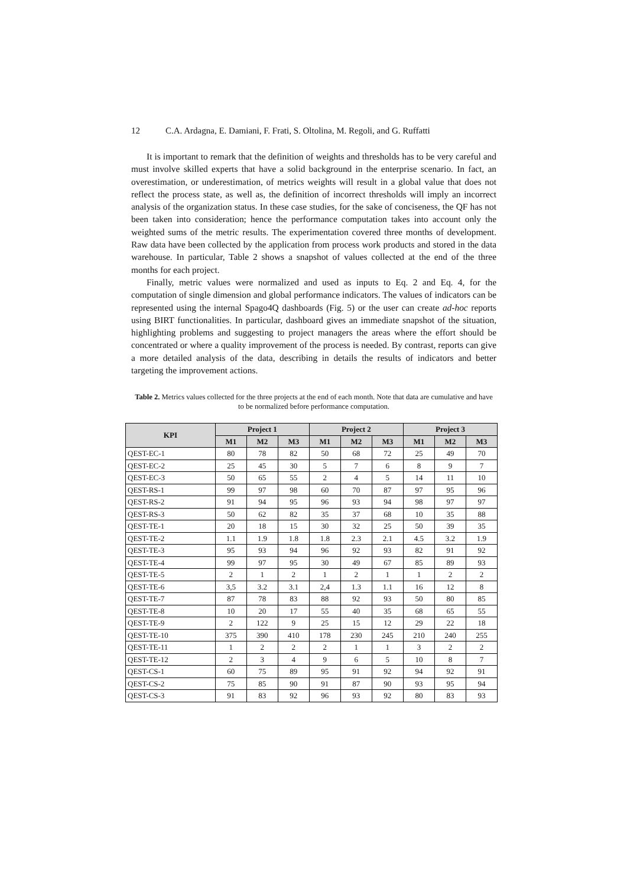12 C.A. Ardagna, E. Damiani, F. Frati, S. Oltolina, M. Regoli, and G. Ruffatti
It is important to remark that the definition of weights and thresholds has to be very careful and must involve skilled experts that have a solid background in the enterprise scenario. In fact, an overestimation, or underestimation, of metrics weights will result in a global value that does not reflect the process state, as well as, the definition of incorrect thresholds will imply an incorrect analysis of the organization status. In these case studies, for the sake of conciseness, the QF has not been taken into consideration; hence the performance computation takes into account only the weighted sums of the metric results. The experimentation covered three months of development. Raw data have been collected by the application from process work products and stored in the data warehouse. In particular, Table 2 shows a snapshot of values collected at the end of the three months for each project.
Finally, metric values were normalized and used as inputs to Eq. 2 and Eq. 4, for the computation of single dimension and global performance indicators. The values of indicators can be represented using the internal Spago4Q dashboards (Fig. 5) or the user can create ad-hoc reports using BIRT functionalities. In particular, dashboard gives an immediate snapshot of the situation, highlighting problems and suggesting to project managers the areas where the effort should be concentrated or where a quality improvement of the process is needed. By contrast, reports can give a more detailed analysis of the data, describing in details the results of indicators and better targeting the improvement actions.
Table 2. Metrics values collected for the three projects at the end of each month. Note that data are cumulative and have to be normalized before performance computation.
| KPI | Project 1 | | | Project 2 | | | Project 3 | | |
| --- | --- | --- | --- | --- | --- | --- | --- | --- | --- |
| | M1 | M2 | M3 | M1 | M2 | M3 | M1 | M2 | M3 |
| QEST-EC-1 | 80 | 78 | 82 | 50 | 68 | 72 | 25 | 49 | 70 |
| QEST-EC-2 | 25 | 45 | 30 | 5 | 7 | 6 | 8 | 9 | 7 |
| QEST-EC-3 | 50 | 65 | 55 | 2 | 4 | 5 | 14 | 11 | 10 |
| QEST-RS-1 | 99 | 97 | 98 | 60 | 70 | 87 | 97 | 95 | 96 |
| QEST-RS-2 | 91 | 94 | 95 | 96 | 93 | 94 | 98 | 97 | 97 |
| QEST-RS-3 | 50 | 62 | 82 | 35 | 37 | 68 | 10 | 35 | 88 |
| QEST-TE-1 | 20 | 18 | 15 | 30 | 32 | 25 | 50 | 39 | 35 |
| QEST-TE-2 | 1.1 | 1.9 | 1.8 | 1.8 | 2.3 | 2.1 | 4.5 | 3.2 | 1.9 |
| QEST-TE-3 | 95 | 93 | 94 | 96 | 92 | 93 | 82 | 91 | 92 |
| QEST-TE-4 | 99 | 97 | 95 | 30 | 49 | 67 | 85 | 89 | 93 |
| QEST-TE-5 | 2 | 1 | 2 | 1 | 2 | 1 | 1 | 2 | 2 |
| QEST-TE-6 | 3,5 | 3.2 | 3.1 | 2,4 | 1.3 | 1.1 | 16 | 12 | 8 |
| QEST-TE-7 | 87 | 78 | 83 | 88 | 92 | 93 | 50 | 80 | 85 |
| QEST-TE-8 | 10 | 20 | 17 | 55 | 40 | 35 | 68 | 65 | 55 |
| QEST-TE-9 | 2 | 122 | 9 | 25 | 15 | 12 | 29 | 22 | 18 |
| QEST-TE-10 | 375 | 390 | 410 | 178 | 230 | 245 | 210 | 240 | 255 |
| QEST-TE-11 | 1 | 2 | 2 | 2 | 1 | 1 | 3 | 2 | 2 |
| QEST-TE-12 | 2 | 3 | 4 | 9 | 6 | 5 | 10 | 8 | 7 |
| QEST-CS-1 | 60 | 75 | 89 | 95 | 91 | 92 | 94 | 92 | 91 |
| QEST-CS-2 | 75 | 85 | 90 | 91 | 87 | 90 | 93 | 95 | 94 |
| QEST-CS-3 | 91 | 83 | 92 | 96 | 93 | 92 | 80 | 83 | 93 |